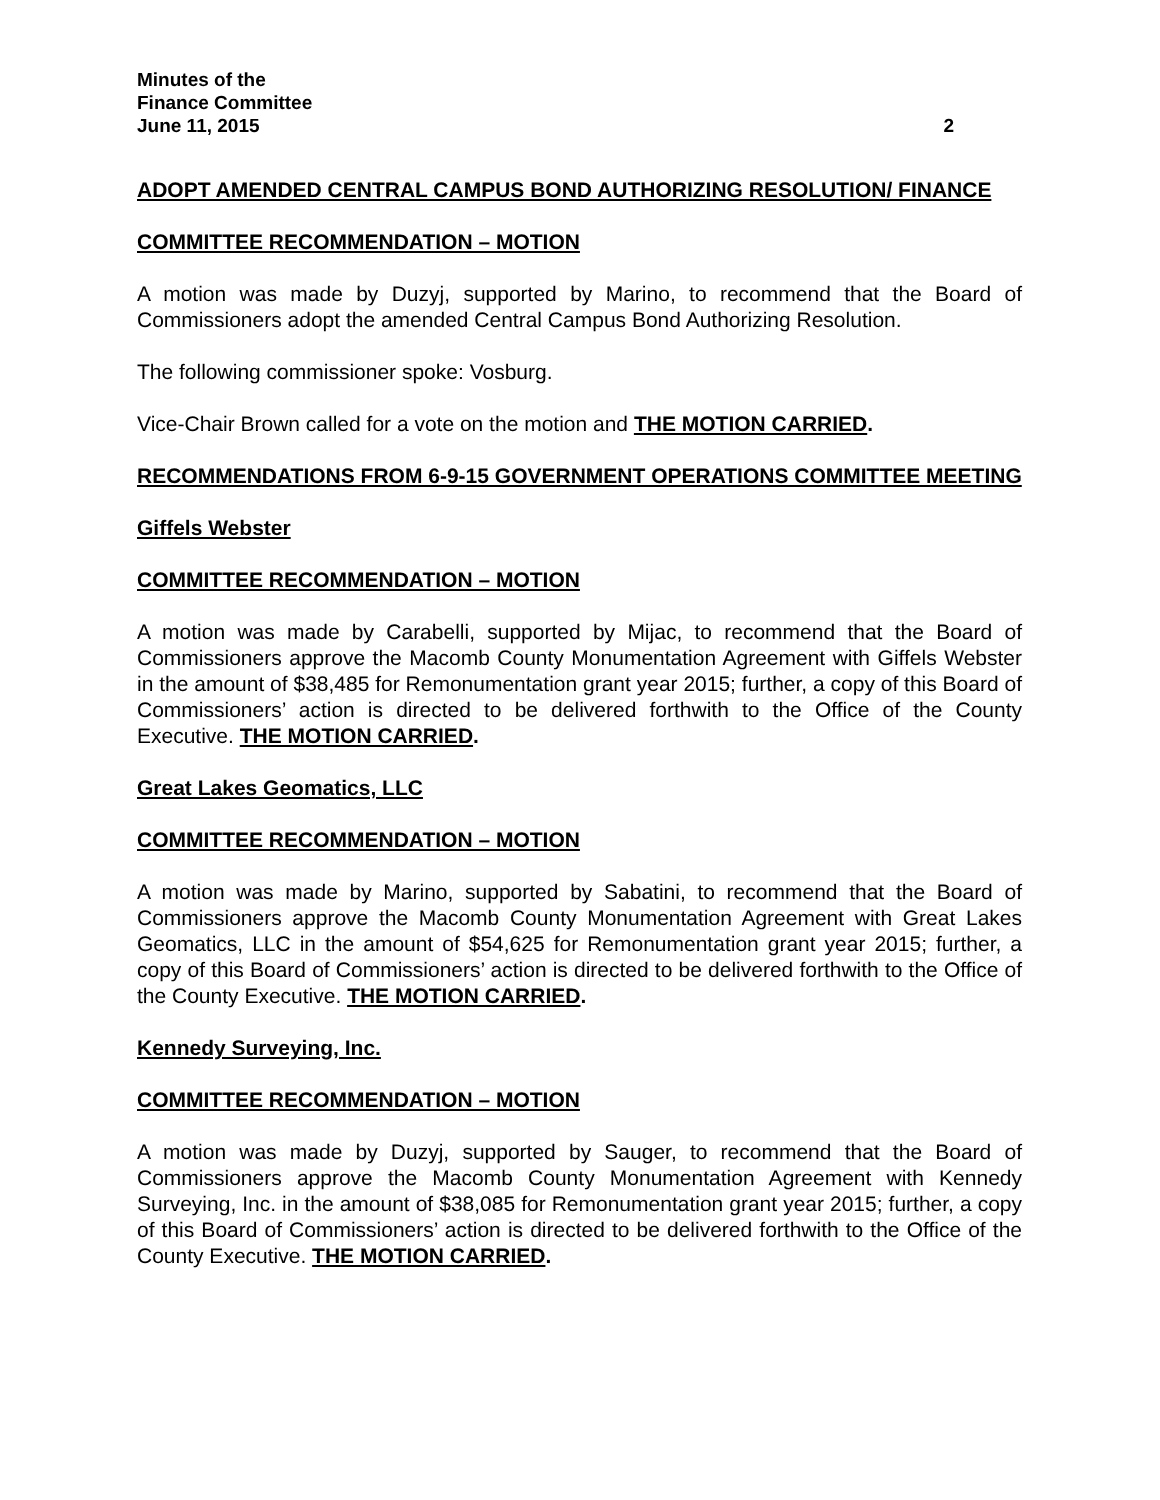Minutes of the
Finance Committee
June 11, 2015 2
ADOPT AMENDED CENTRAL CAMPUS BOND AUTHORIZING RESOLUTION/ FINANCE
COMMITTEE RECOMMENDATION – MOTION
A motion was made by Duzyj, supported by Marino, to recommend that the Board of Commissioners adopt the amended Central Campus Bond Authorizing Resolution.
The following commissioner spoke: Vosburg.
Vice-Chair Brown called for a vote on the motion and THE MOTION CARRIED.
RECOMMENDATIONS FROM 6-9-15 GOVERNMENT OPERATIONS COMMITTEE MEETING
Giffels Webster
COMMITTEE RECOMMENDATION – MOTION
A motion was made by Carabelli, supported by Mijac, to recommend that the Board of Commissioners approve the Macomb County Monumentation Agreement with Giffels Webster in the amount of $38,485 for Remonumentation grant year 2015; further, a copy of this Board of Commissioners’ action is directed to be delivered forthwith to the Office of the County Executive. THE MOTION CARRIED.
Great Lakes Geomatics, LLC
COMMITTEE RECOMMENDATION – MOTION
A motion was made by Marino, supported by Sabatini, to recommend that the Board of Commissioners approve the Macomb County Monumentation Agreement with Great Lakes Geomatics, LLC in the amount of $54,625 for Remonumentation grant year 2015; further, a copy of this Board of Commissioners’ action is directed to be delivered forthwith to the Office of the County Executive. THE MOTION CARRIED.
Kennedy Surveying, Inc.
COMMITTEE RECOMMENDATION – MOTION
A motion was made by Duzyj, supported by Sauger, to recommend that the Board of Commissioners approve the Macomb County Monumentation Agreement with Kennedy Surveying, Inc. in the amount of $38,085 for Remonumentation grant year 2015; further, a copy of this Board of Commissioners’ action is directed to be delivered forthwith to the Office of the County Executive. THE MOTION CARRIED.